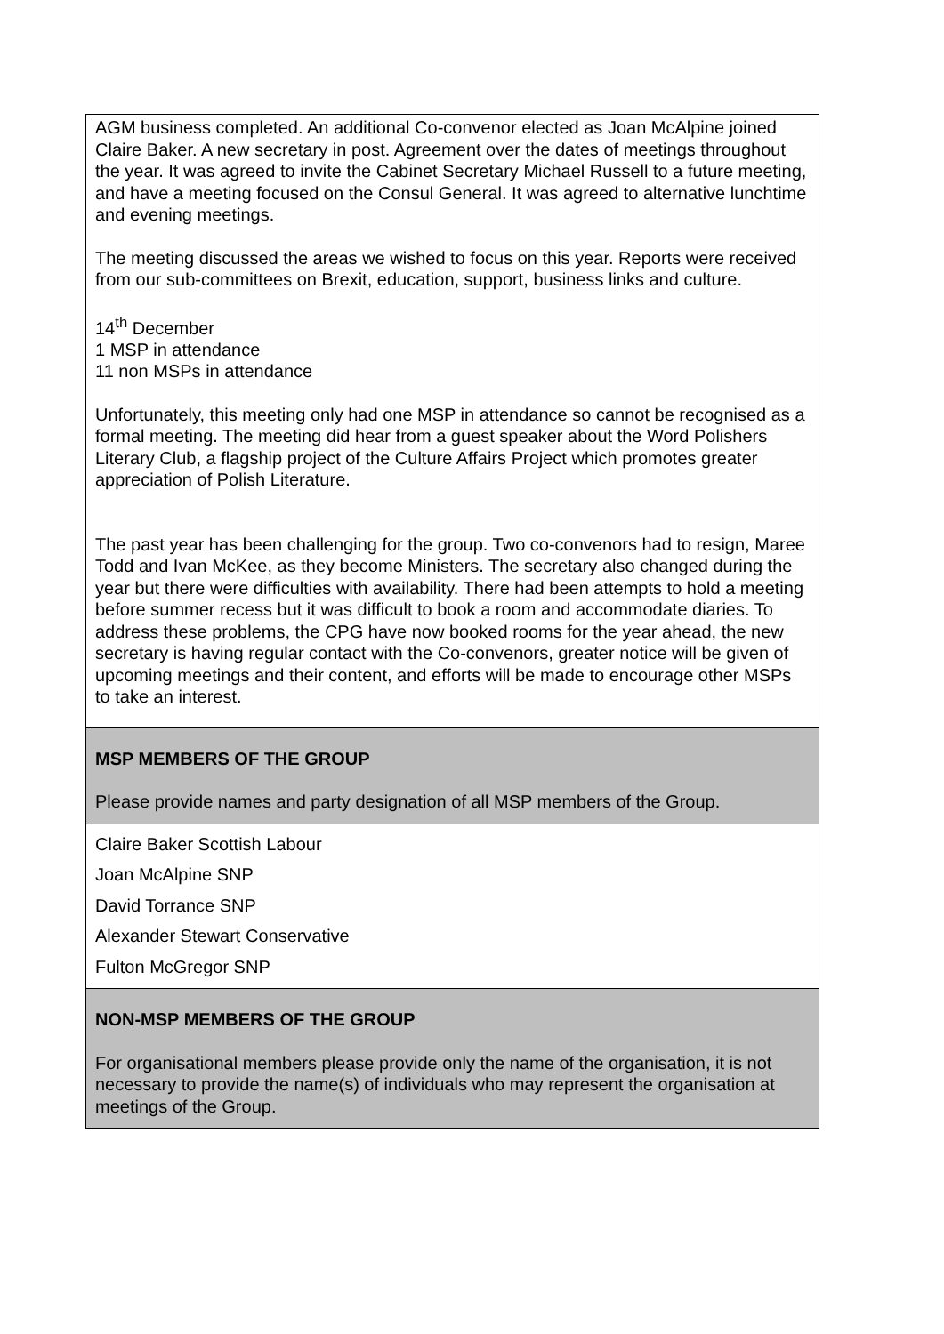| AGM business completed. An additional Co-convenor elected as Joan McAlpine joined Claire Baker. A new secretary in post. Agreement over the dates of meetings throughout the year. It was agreed to invite the Cabinet Secretary Michael Russell to a future meeting, and have a meeting focused on the Consul General. It was agreed to alternative lunchtime and evening meetings. The meeting discussed the areas we wished to focus on this year. Reports were received from our sub-committees on Brexit, education, support, business links and culture. 14<sup>th</sup> December 1 MSP in attendance 11 non MSPs in attendance Unfortunately, this meeting only had one MSP in attendance so cannot be recognised as a formal meeting. The meeting did hear from a guest speaker about the Word Polishers Literary Club, a flagship project of the Culture Affairs Project which promotes greater appreciation of Polish Literature. The past year has been challenging for the group. Two co-convenors had to resign, Maree Todd and Ivan McKee, as they become Ministers. The secretary also changed during the year but there were difficulties with availability. There had been attempts to hold a meeting before summer recess but it was difficult to book a room and accommodate diaries. To address these problems, the CPG have now booked rooms for the year ahead, the new secretary is having regular contact with the Co-convenors, greater notice will be given of upcoming meetings and their content, and efforts will be made to encourage other MSPs to take an interest. |
| MSP MEMBERS OF THE GROUP Please provide names and party designation of all MSP members of the Group. |
| Claire Baker Scottish Labour Joan McAlpine SNP David Torrance SNP Alexander Stewart Conservative Fulton McGregor SNP |
| NON-MSP MEMBERS OF THE GROUP For organisational members please provide only the name of the organisation, it is not necessary to provide the name(s) of individuals who may represent the organisation at meetings of the Group. |